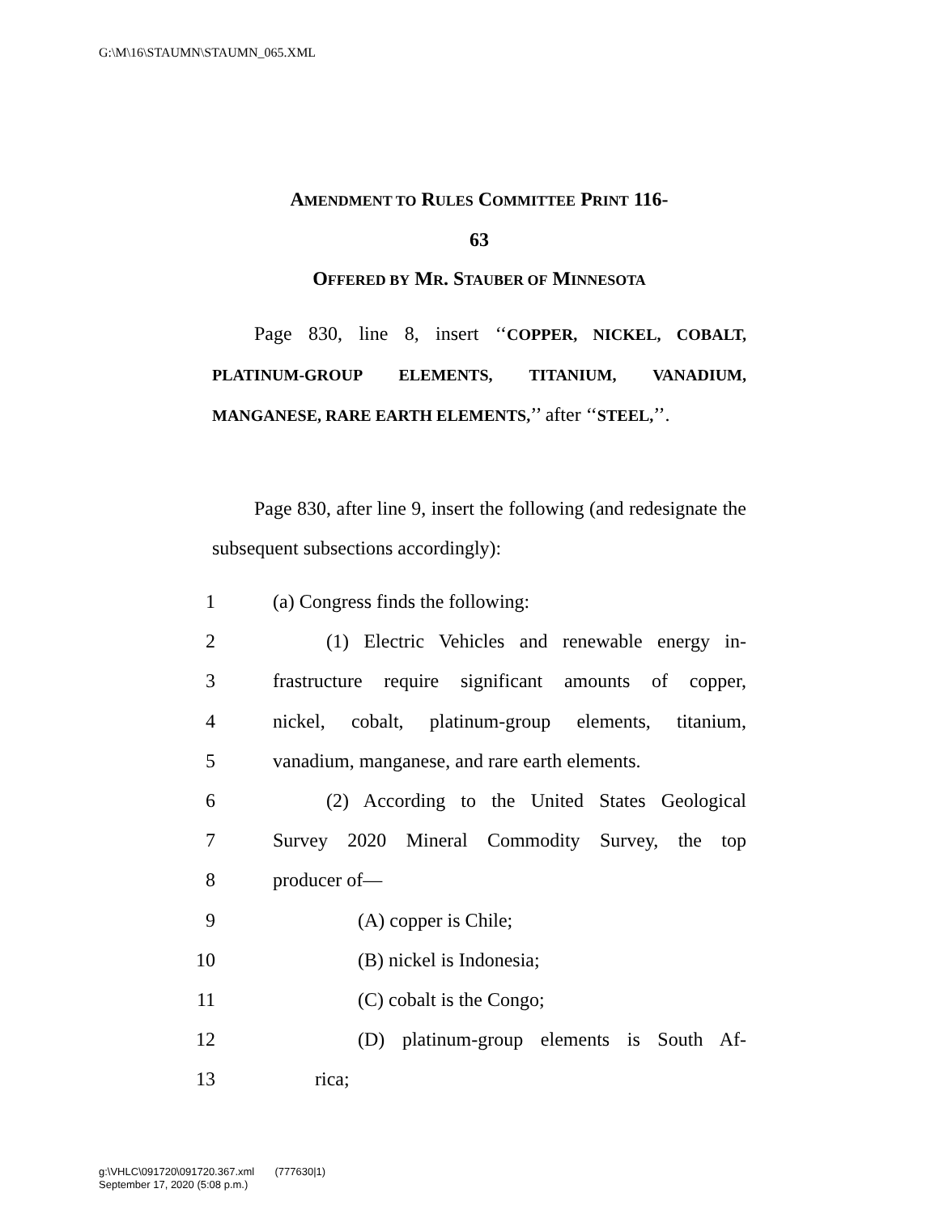G:\M\16\STAUMN\STAUMN_065.XML
AMENDMENT TO RULES COMMITTEE PRINT 116-
63
OFFERED BY MR. STAUBER OF MINNESOTA
Page 830, line 8, insert ‘‘COPPER, NICKEL, COBALT, PLATINUM-GROUP ELEMENTS, TITANIUM, VANADIUM, MANGANESE, RARE EARTH ELEMENTS,’’ after ‘‘STEEL,’’.
Page 830, after line 9, insert the following (and redesignate the subsequent subsections accordingly):
1 (a) Congress finds the following:
2 (1) Electric Vehicles and renewable energy in-
3 frastructure require significant amounts of copper,
4 nickel, cobalt, platinum-group elements, titanium,
5 vanadium, manganese, and rare earth elements.
6 (2) According to the United States Geological
7 Survey 2020 Mineral Commodity Survey, the top
8 producer of—
9 (A) copper is Chile;
10 (B) nickel is Indonesia;
11 (C) cobalt is the Congo;
12 (D) platinum-group elements is South Af-
13 rica;
g:\VHLC\091720\091720.367.xml (777630|1)
September 17, 2020 (5:08 p.m.)